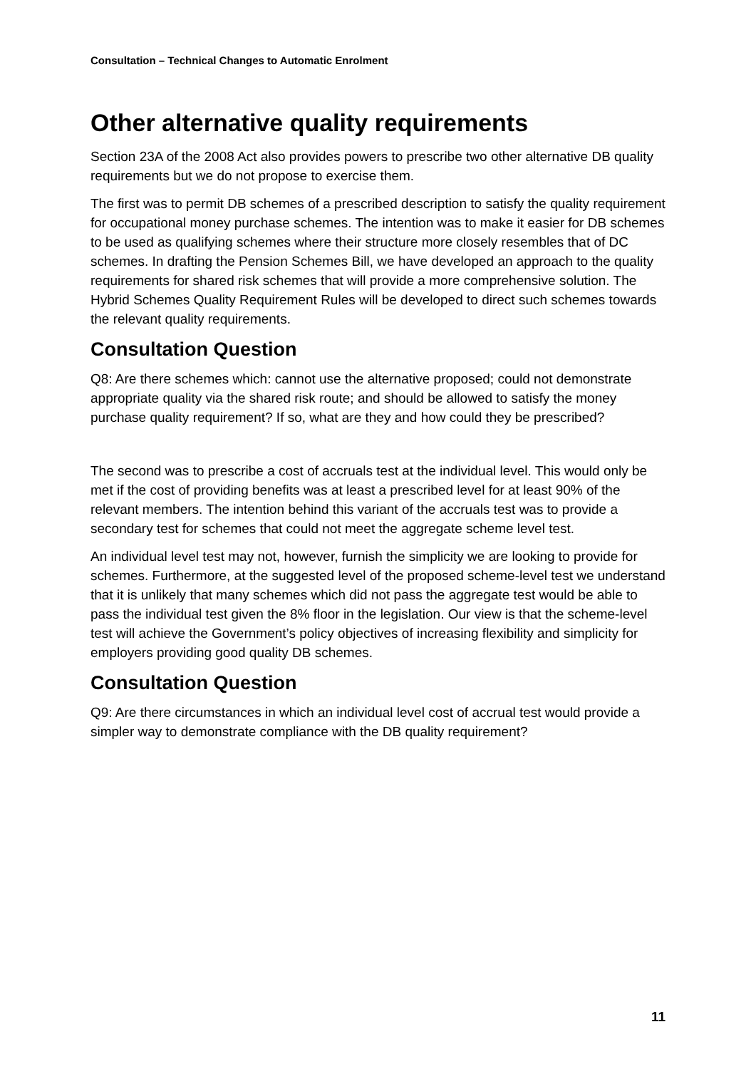Consultation – Technical Changes to Automatic Enrolment
Other alternative quality requirements
Section 23A of the 2008 Act also provides powers to prescribe two other alternative DB quality requirements but we do not propose to exercise them.
The first was to permit DB schemes of a prescribed description to satisfy the quality requirement for occupational money purchase schemes. The intention was to make it easier for DB schemes to be used as qualifying schemes where their structure more closely resembles that of DC schemes. In drafting the Pension Schemes Bill, we have developed an approach to the quality requirements for shared risk schemes that will provide a more comprehensive solution. The Hybrid Schemes Quality Requirement Rules will be developed to direct such schemes towards the relevant quality requirements.
Consultation Question
Q8: Are there schemes which: cannot use the alternative proposed; could not demonstrate appropriate quality via the shared risk route; and should be allowed to satisfy the money purchase quality requirement? If so, what are they and how could they be prescribed?
The second was to prescribe a cost of accruals test at the individual level. This would only be met if the cost of providing benefits was at least a prescribed level for at least 90% of the relevant members. The intention behind this variant of the accruals test was to provide a secondary test for schemes that could not meet the aggregate scheme level test.
An individual level test may not, however, furnish the simplicity we are looking to provide for schemes. Furthermore, at the suggested level of the proposed scheme-level test we understand that it is unlikely that many schemes which did not pass the aggregate test would be able to pass the individual test given the 8% floor in the legislation. Our view is that the scheme-level test will achieve the Government’s policy objectives of increasing flexibility and simplicity for employers providing good quality DB schemes.
Consultation Question
Q9: Are there circumstances in which an individual level cost of accrual test would provide a simpler way to demonstrate compliance with the DB quality requirement?
11